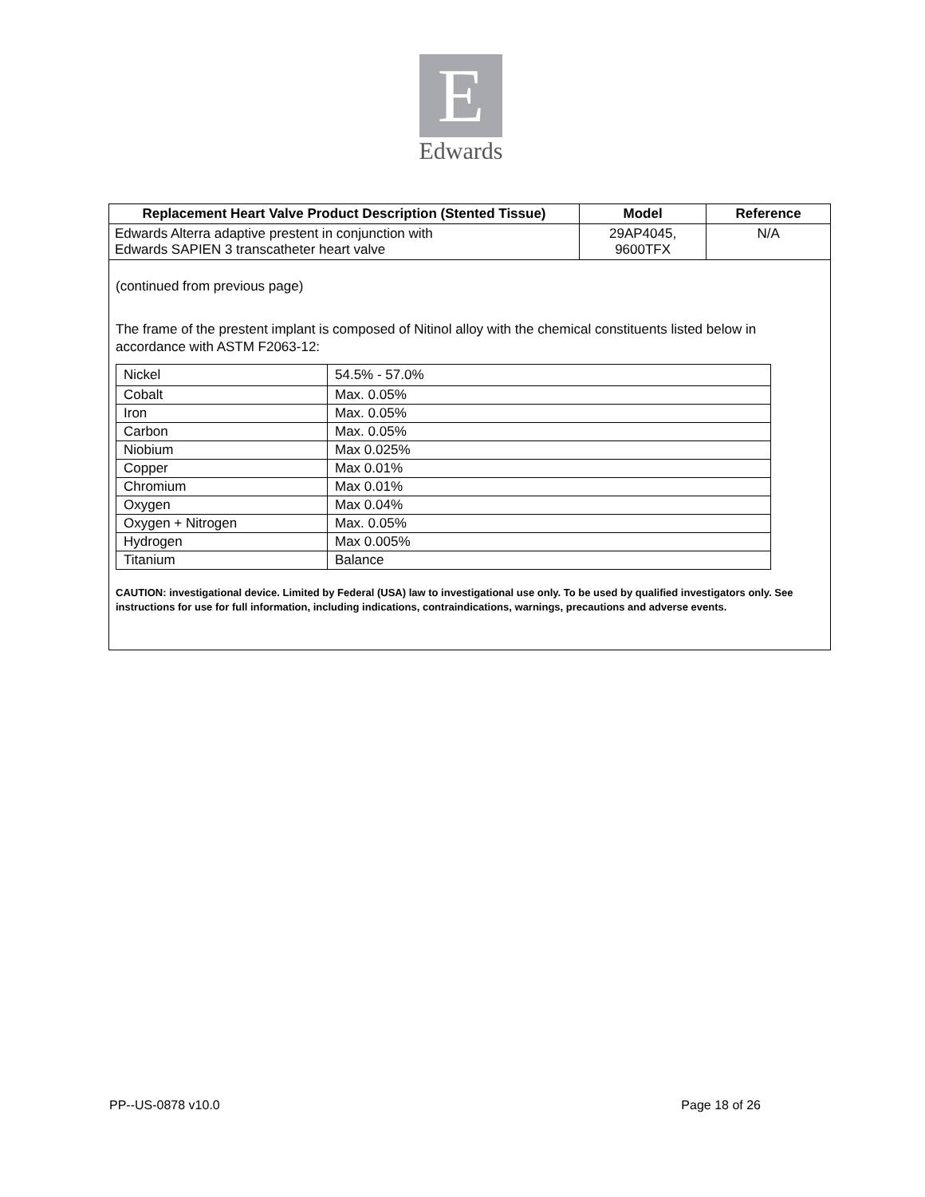E
Edwards
| Replacement Heart Valve Product Description (Stented Tissue) | Model | Reference |
| --- | --- | --- |
| Edwards Alterra adaptive prestent in conjunction with Edwards SAPIEN 3 transcatheter heart valve | 29AP4045, 9600TFX | N/A |
(continued from previous page)
The frame of the prestent implant is composed of Nitinol alloy with the chemical constituents listed below in accordance with ASTM F2063-12:
| Nickel | 54.5% - 57.0% |
| Cobalt | Max. 0.05% |
| Iron | Max. 0.05% |
| Carbon | Max. 0.05% |
| Niobium | Max 0.025% |
| Copper | Max 0.01% |
| Chromium | Max 0.01% |
| Oxygen | Max 0.04% |
| Oxygen + Nitrogen | Max. 0.05% |
| Hydrogen | Max 0.005% |
| Titanium | Balance |
CAUTION: investigational device. Limited by Federal (USA) law to investigational use only. To be used by qualified investigators only. See instructions for use for full information, including indications, contraindications, warnings, precautions and adverse events.
PP--US-0878 v10.0 Page 18 of 26